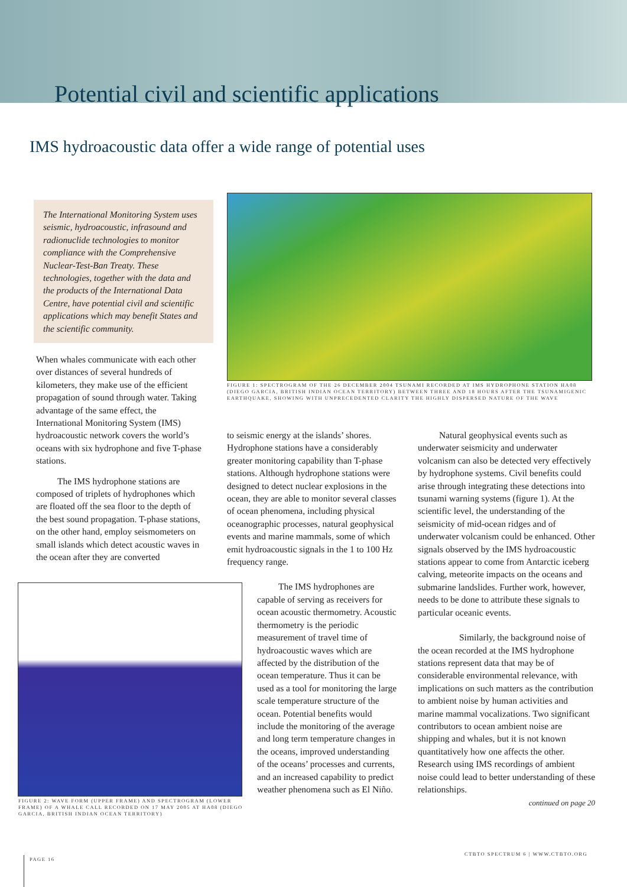Potential civil and scientific applications
IMS hydroacoustic data offer a wide range of potential uses
The International Monitoring System uses seismic, hydroacoustic, infrasound and radionuclide technologies to monitor compliance with the Comprehensive Nuclear-Test-Ban Treaty. These technologies, together with the data and the products of the International Data Centre, have potential civil and scientific applications which may benefit States and the scientific community.
FIGURE 1: SPECTROGRAM OF THE 26 DECEMBER 2004 TSUNAMI RECORDED AT IMS HYDROPHONE STATION HA08 (DIEGO GARCIA, BRITISH INDIAN OCEAN TERRITORY) BETWEEN THREE AND 18 HOURS AFTER THE TSUNAMIGENIC EARTHQUAKE, SHOWING WITH UNPRECEDENTED CLARITY THE HIGHLY DISPERSED NATURE OF THE WAVE
When whales communicate with each other over distances of several hundreds of kilometers, they make use of the efficient propagation of sound through water. Taking advantage of the same effect, the International Monitoring System (IMS) hydroacoustic network covers the world’s oceans with six hydrophone and five T-phase stations.
The IMS hydrophone stations are composed of triplets of hydrophones which are floated off the sea floor to the depth of the best sound propagation. T-phase stations, on the other hand, employ seismometers on small islands which detect acoustic waves in the ocean after they are converted
to seismic energy at the islands’ shores. Hydrophone stations have a considerably greater monitoring capability than T-phase stations. Although hydrophone stations were designed to detect nuclear explosions in the ocean, they are able to monitor several classes of ocean phenomena, including physical oceanographic processes, natural geophysical events and marine mammals, some of which emit hydroacoustic signals in the 1 to 100 Hz frequency range.
The IMS hydrophones are capable of serving as receivers for ocean acoustic thermometry. Acoustic thermometry is the periodic measurement of travel time of hydroacoustic waves which are affected by the distribution of the ocean temperature. Thus it can be used as a tool for monitoring the large scale temperature structure of the ocean. Potential benefits would include the monitoring of the average and long term temperature changes in the oceans, improved understanding of the oceans’ processes and currents, and an increased capability to predict weather phenomena such as El Niño.
Natural geophysical events such as underwater seismicity and underwater volcanism can also be detected very effectively by hydrophone systems. Civil benefits could arise through integrating these detections into tsunami warning systems (figure 1). At the scientific level, the understanding of the seismicity of mid-ocean ridges and of underwater volcanism could be enhanced. Other signals observed by the IMS hydroacoustic stations appear to come from Antarctic iceberg calving, meteorite impacts on the oceans and submarine landslides. Further work, however, needs to be done to attribute these signals to particular oceanic events.
Similarly, the background noise of the ocean recorded at the IMS hydrophone stations represent data that may be of considerable environmental relevance, with implications on such matters as the contribution to ambient noise by human activities and marine mammal vocalizations. Two significant contributors to ocean ambient noise are shipping and whales, but it is not known quantitatively how one affects the other. Research using IMS recordings of ambient noise could lead to better understanding of these relationships.
continued on page 20
FIGURE 2: WAVE FORM (UPPER FRAME) AND SPECTROGRAM (LOWER FRAME) OF A WHALE CALL RECORDED ON 17 MAY 2005 AT HA08 (DIEGO GARCIA, BRITISH INDIAN OCEAN TERRITORY)
CTBTO SPECTRUM 6 | WWW.CTBTO.ORG
PAGE 16